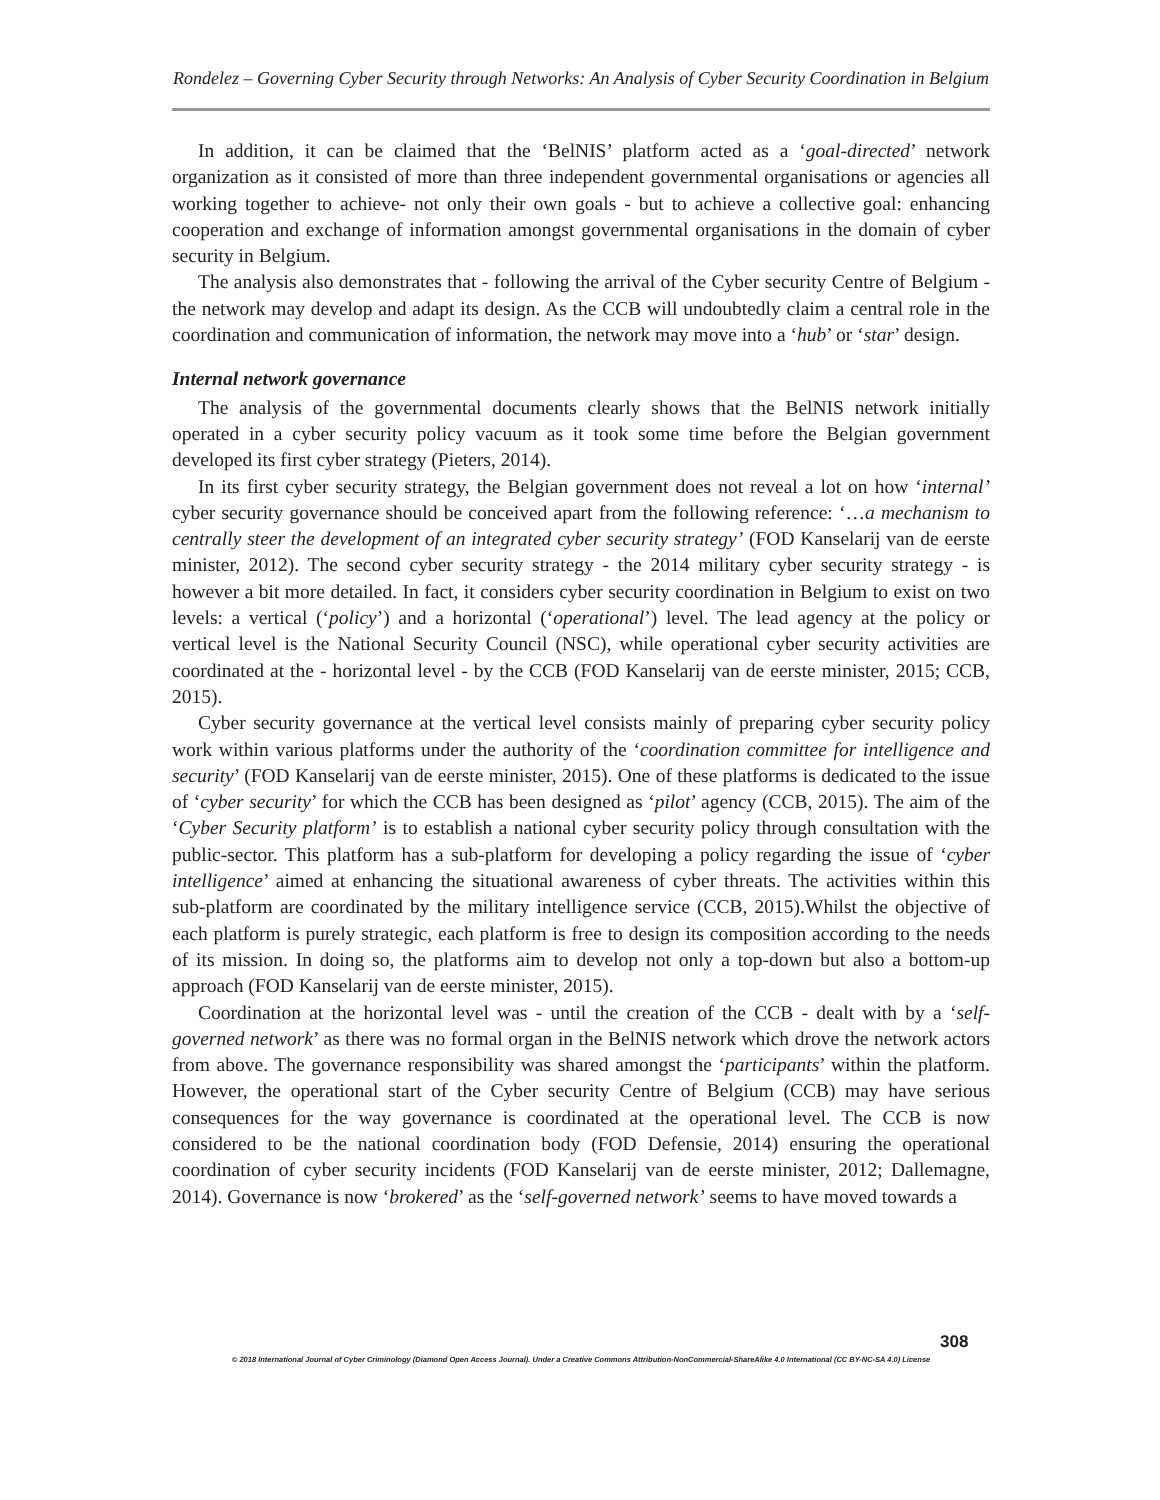Rondelez – Governing Cyber Security through Networks: An Analysis of Cyber Security Coordination in Belgium
In addition, it can be claimed that the ‘BelNIS’ platform acted as a ‘goal-directed’ network organization as it consisted of more than three independent governmental organisations or agencies all working together to achieve- not only their own goals - but to achieve a collective goal: enhancing cooperation and exchange of information amongst governmental organisations in the domain of cyber security in Belgium.
The analysis also demonstrates that - following the arrival of the Cyber security Centre of Belgium - the network may develop and adapt its design. As the CCB will undoubtedly claim a central role in the coordination and communication of information, the network may move into a ‘hub’ or ‘star’ design.
Internal network governance
The analysis of the governmental documents clearly shows that the BelNIS network initially operated in a cyber security policy vacuum as it took some time before the Belgian government developed its first cyber strategy (Pieters, 2014).
In its first cyber security strategy, the Belgian government does not reveal a lot on how ‘internal’ cyber security governance should be conceived apart from the following reference: ‘…a mechanism to centrally steer the development of an integrated cyber security strategy’ (FOD Kanselarij van de eerste minister, 2012). The second cyber security strategy - the 2014 military cyber security strategy - is however a bit more detailed. In fact, it considers cyber security coordination in Belgium to exist on two levels: a vertical (‘policy’) and a horizontal (‘operational’) level. The lead agency at the policy or vertical level is the National Security Council (NSC), while operational cyber security activities are coordinated at the - horizontal level - by the CCB (FOD Kanselarij van de eerste minister, 2015; CCB, 2015).
Cyber security governance at the vertical level consists mainly of preparing cyber security policy work within various platforms under the authority of the ‘coordination committee for intelligence and security’ (FOD Kanselarij van de eerste minister, 2015). One of these platforms is dedicated to the issue of ‘cyber security’ for which the CCB has been designed as ‘pilot’ agency (CCB, 2015). The aim of the ‘Cyber Security platform’ is to establish a national cyber security policy through consultation with the public-sector. This platform has a sub-platform for developing a policy regarding the issue of ‘cyber intelligence’ aimed at enhancing the situational awareness of cyber threats. The activities within this sub-platform are coordinated by the military intelligence service (CCB, 2015).Whilst the objective of each platform is purely strategic, each platform is free to design its composition according to the needs of its mission. In doing so, the platforms aim to develop not only a top-down but also a bottom-up approach (FOD Kanselarij van de eerste minister, 2015).
Coordination at the horizontal level was - until the creation of the CCB - dealt with by a ‘self-governed network’ as there was no formal organ in the BelNIS network which drove the network actors from above. The governance responsibility was shared amongst the ‘participants’ within the platform. However, the operational start of the Cyber security Centre of Belgium (CCB) may have serious consequences for the way governance is coordinated at the operational level. The CCB is now considered to be the national coordination body (FOD Defensie, 2014) ensuring the operational coordination of cyber security incidents (FOD Kanselarij van de eerste minister, 2012; Dallemagne, 2014). Governance is now ‘brokered’ as the ‘self-governed network’ seems to have moved towards a
308
© 2018 International Journal of Cyber Criminology (Diamond Open Access Journal). Under a Creative Commons Attribution-NonCommercial-ShareAlike 4.0 International (CC BY-NC-SA 4.0) License